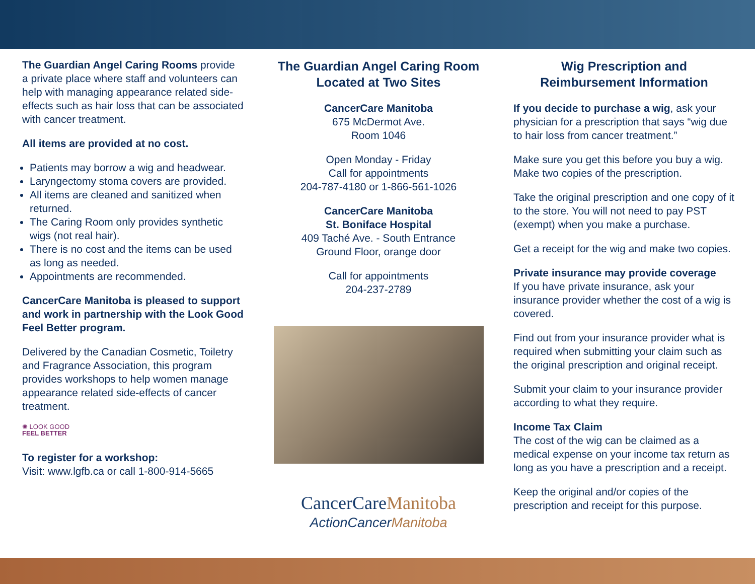The Guardian Angel Caring Rooms provide a private place where staff and volunteers can help with managing appearance related side-effects such as hair loss that can be associated with cancer treatment.
All items are provided at no cost.
Patients may borrow a wig and headwear.
Laryngectomy stoma covers are provided.
All items are cleaned and sanitized when returned.
The Caring Room only provides synthetic wigs (not real hair).
There is no cost and the items can be used as long as needed.
Appointments are recommended.
CancerCare Manitoba is pleased to support and work in partnership with the Look Good Feel Better program.
Delivered by the Canadian Cosmetic, Toiletry and Fragrance Association, this program provides workshops to help women manage appearance related side-effects of cancer treatment.
✺ LOOK GOOD
FEEL BETTER
To register for a workshop:
Visit: www.lgfb.ca or call 1-800-914-5665
The Guardian Angel Caring Room
Located at Two Sites
CancerCare Manitoba
675 McDermot Ave.
Room 1046
Open Monday - Friday
Call for appointments
204-787-4180 or 1-866-561-1026
CancerCare Manitoba
St. Boniface Hospital
409 Taché Ave. - South Entrance
Ground Floor, orange door
Call for appointments
204-237-2789
CancerCareManitoba
ActionCancerManitoba
Wig Prescription and
Reimbursement Information
If you decide to purchase a wig, ask your physician for a prescription that says “wig due to hair loss from cancer treatment.”
Make sure you get this before you buy a wig. Make two copies of the prescription.
Take the original prescription and one copy of it to the store. You will not need to pay PST (exempt) when you make a purchase.
Get a receipt for the wig and make two copies.
Private insurance may provide coverage
If you have private insurance, ask your insurance provider whether the cost of a wig is covered.
Find out from your insurance provider what is required when submitting your claim such as the original prescription and original receipt.
Submit your claim to your insurance provider according to what they require.
Income Tax Claim
The cost of the wig can be claimed as a medical expense on your income tax return as long as you have a prescription and a receipt.
Keep the original and/or copies of the prescription and receipt for this purpose.